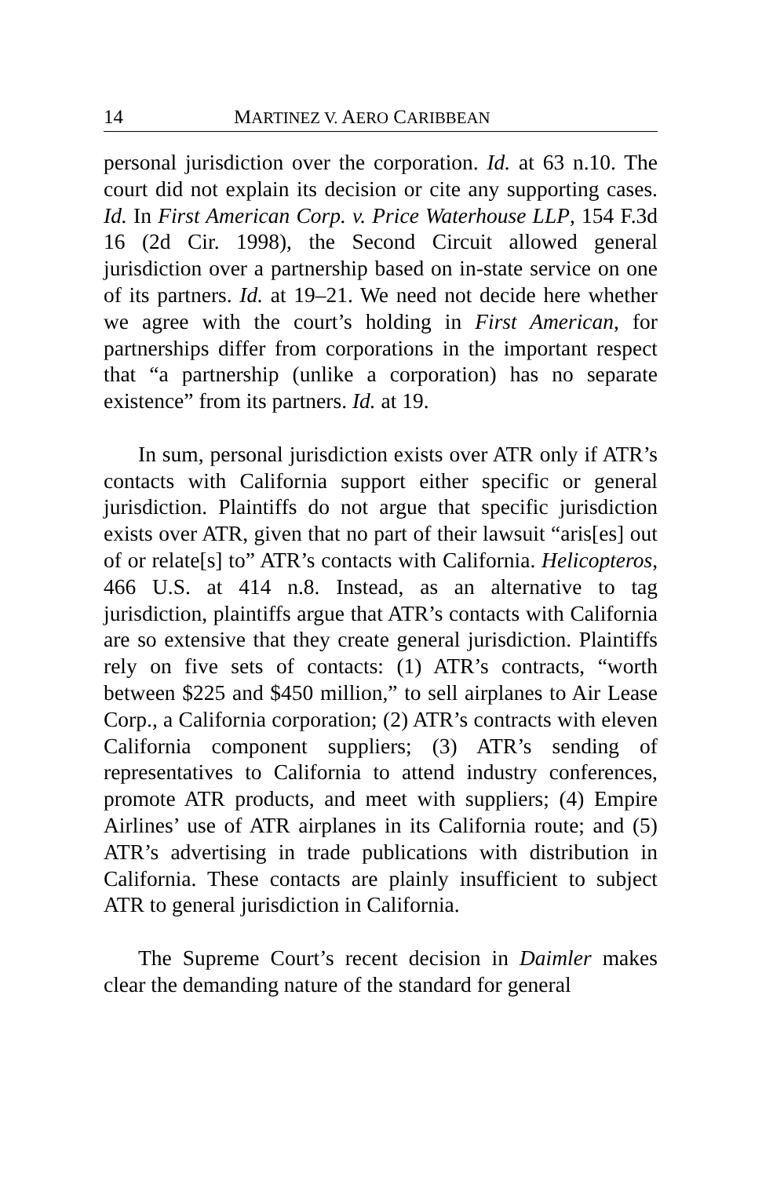14 MARTINEZ V. AERO CARIBBEAN
personal jurisdiction over the corporation. Id. at 63 n.10. The court did not explain its decision or cite any supporting cases. Id. In First American Corp. v. Price Waterhouse LLP, 154 F.3d 16 (2d Cir. 1998), the Second Circuit allowed general jurisdiction over a partnership based on in-state service on one of its partners. Id. at 19–21. We need not decide here whether we agree with the court’s holding in First American, for partnerships differ from corporations in the important respect that “a partnership (unlike a corporation) has no separate existence” from its partners. Id. at 19.
In sum, personal jurisdiction exists over ATR only if ATR’s contacts with California support either specific or general jurisdiction. Plaintiffs do not argue that specific jurisdiction exists over ATR, given that no part of their lawsuit “aris[es] out of or relate[s] to” ATR’s contacts with California. Helicopteros, 466 U.S. at 414 n.8. Instead, as an alternative to tag jurisdiction, plaintiffs argue that ATR’s contacts with California are so extensive that they create general jurisdiction. Plaintiffs rely on five sets of contacts: (1) ATR’s contracts, “worth between $225 and $450 million,” to sell airplanes to Air Lease Corp., a California corporation; (2) ATR’s contracts with eleven California component suppliers; (3) ATR’s sending of representatives to California to attend industry conferences, promote ATR products, and meet with suppliers; (4) Empire Airlines’ use of ATR airplanes in its California route; and (5) ATR’s advertising in trade publications with distribution in California. These contacts are plainly insufficient to subject ATR to general jurisdiction in California.
The Supreme Court’s recent decision in Daimler makes clear the demanding nature of the standard for general